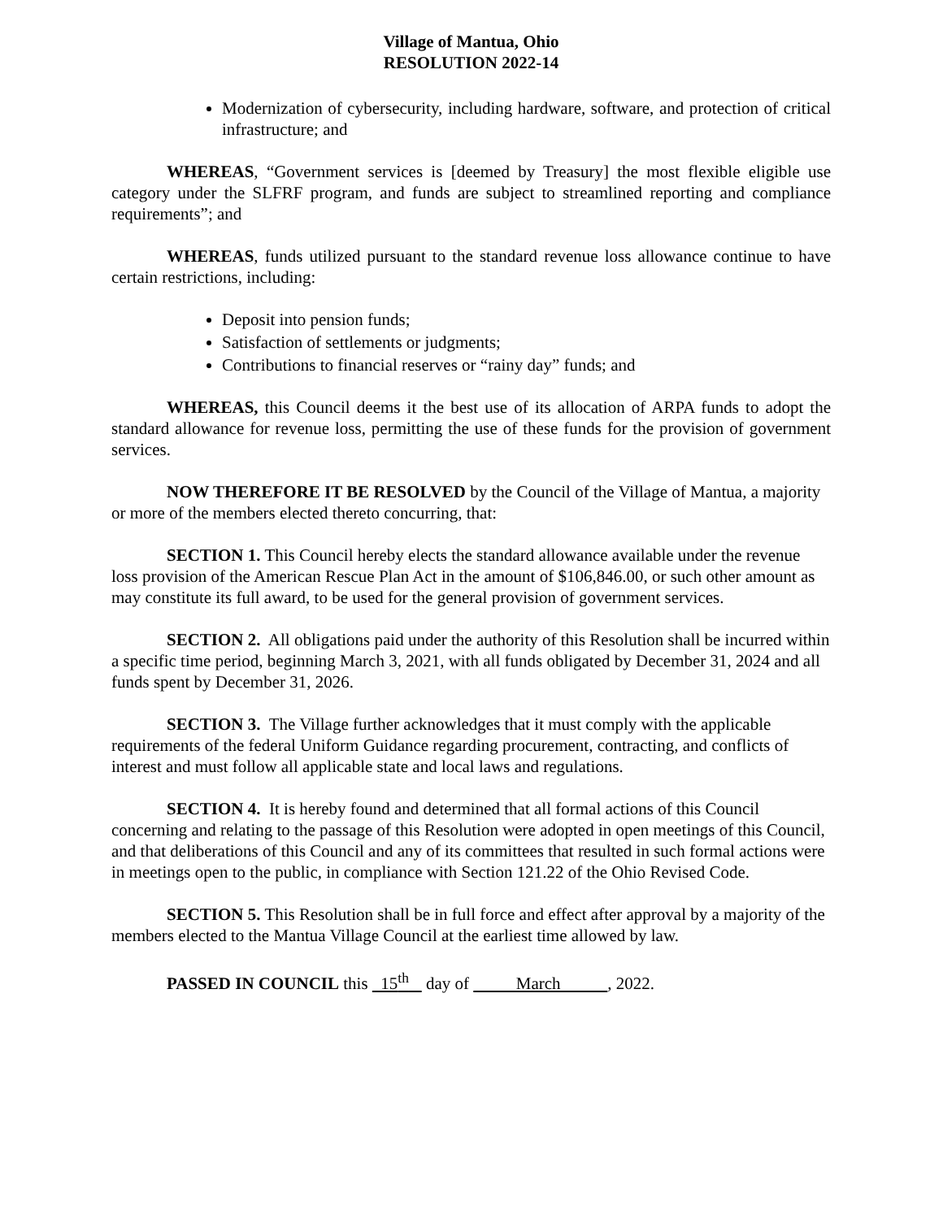Village of Mantua, Ohio
RESOLUTION 2022-14
Modernization of cybersecurity, including hardware, software, and protection of critical infrastructure; and
WHEREAS, “Government services is [deemed by Treasury] the most flexible eligible use category under the SLFRF program, and funds are subject to streamlined reporting and compliance requirements”; and
WHEREAS, funds utilized pursuant to the standard revenue loss allowance continue to have certain restrictions, including:
Deposit into pension funds;
Satisfaction of settlements or judgments;
Contributions to financial reserves or “rainy day” funds; and
WHEREAS, this Council deems it the best use of its allocation of ARPA funds to adopt the standard allowance for revenue loss, permitting the use of these funds for the provision of government services.
NOW THEREFORE IT BE RESOLVED by the Council of the Village of Mantua, a majority or more of the members elected thereto concurring, that:
SECTION 1. This Council hereby elects the standard allowance available under the revenue loss provision of the American Rescue Plan Act in the amount of $106,846.00, or such other amount as may constitute its full award, to be used for the general provision of government services.
SECTION 2. All obligations paid under the authority of this Resolution shall be incurred within a specific time period, beginning March 3, 2021, with all funds obligated by December 31, 2024 and all funds spent by December 31, 2026.
SECTION 3. The Village further acknowledges that it must comply with the applicable requirements of the federal Uniform Guidance regarding procurement, contracting, and conflicts of interest and must follow all applicable state and local laws and regulations.
SECTION 4. It is hereby found and determined that all formal actions of this Council concerning and relating to the passage of this Resolution were adopted in open meetings of this Council, and that deliberations of this Council and any of its committees that resulted in such formal actions were in meetings open to the public, in compliance with Section 121.22 of the Ohio Revised Code.
SECTION 5. This Resolution shall be in full force and effect after approval by a majority of the members elected to the Mantua Village Council at the earliest time allowed by law.
PASSED IN COUNCIL this 15<sup>th</sup> day of March , 2022.